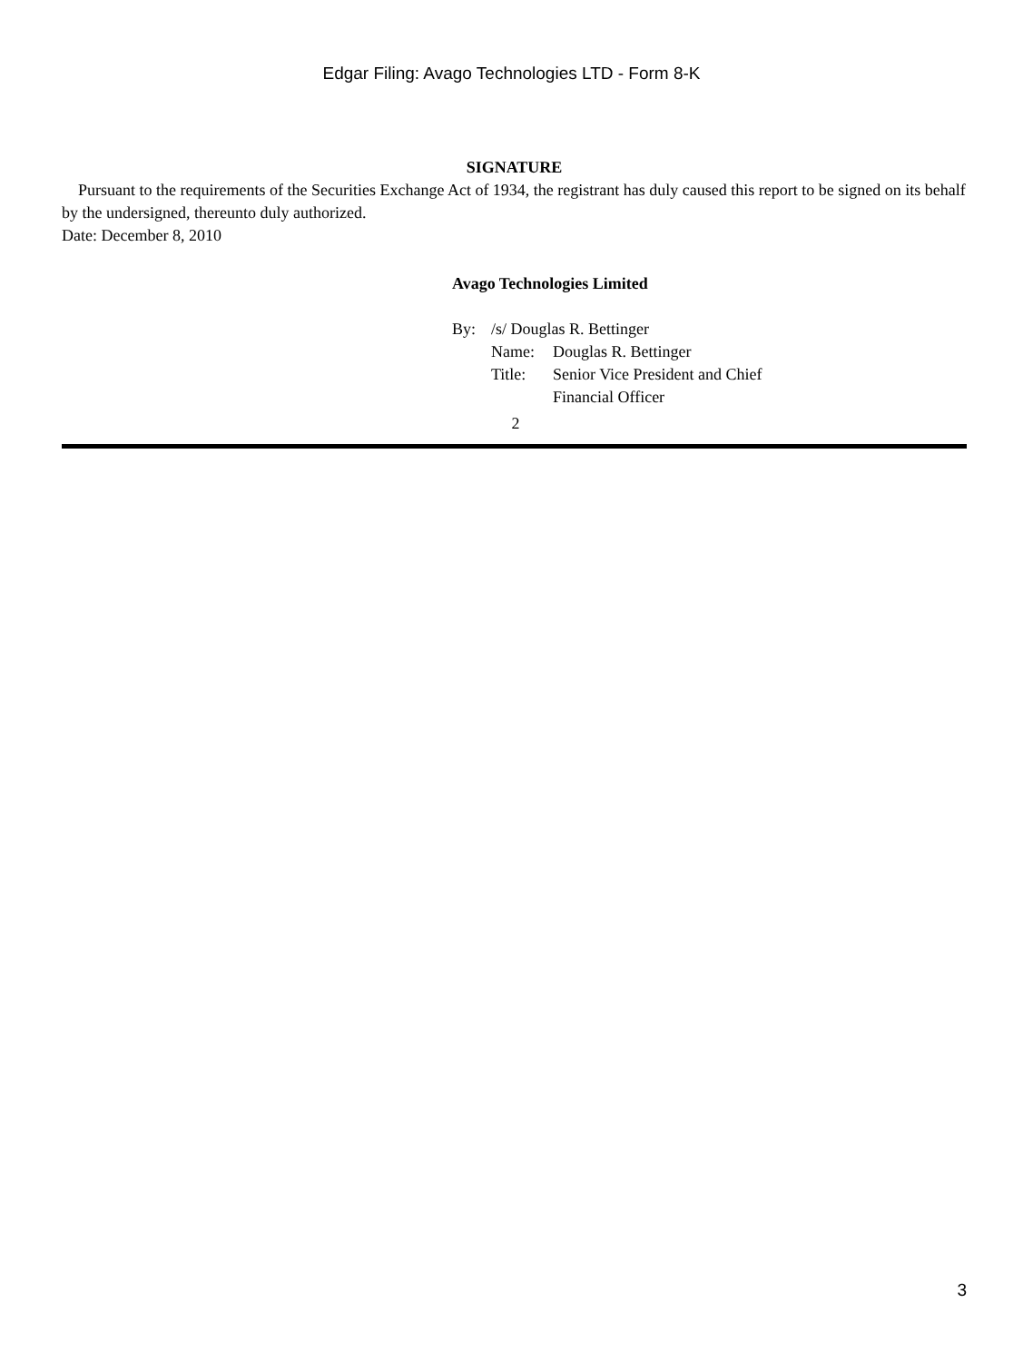Edgar Filing: Avago Technologies LTD - Form 8-K
SIGNATURE
Pursuant to the requirements of the Securities Exchange Act of 1934, the registrant has duly caused this report to be signed on its behalf by the undersigned, thereunto duly authorized.
Date: December 8, 2010
Avago Technologies Limited
| By: | /s/ Douglas R. Bettinger | |
| | Name: | Douglas R. Bettinger |
| | Title: | Senior Vice President and Chief Financial Officer |
2
3